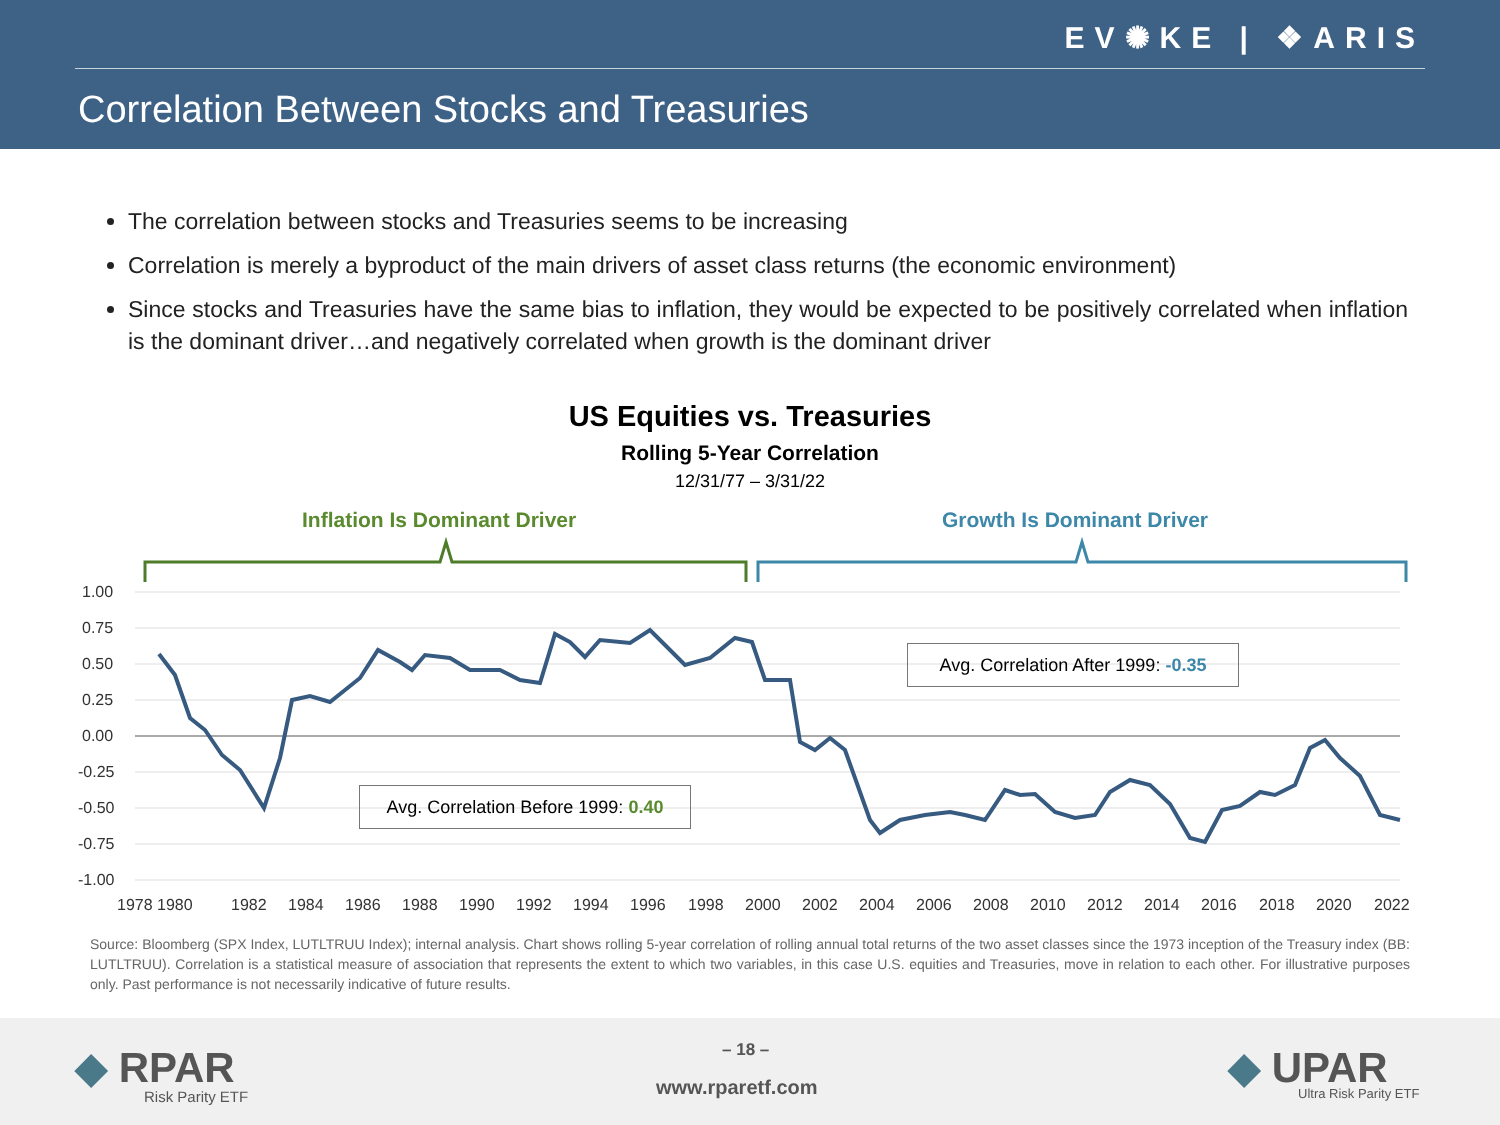EV✺KE | ❖ARIS
Correlation Between Stocks and Treasuries
The correlation between stocks and Treasuries seems to be increasing
Correlation is merely a byproduct of the main drivers of asset class returns (the economic environment)
Since stocks and Treasuries have the same bias to inflation, they would be expected to be positively correlated when inflation is the dominant driver…and negatively correlated when growth is the dominant driver
US Equities vs. Treasuries
Rolling 5-Year Correlation
12/31/77 – 3/31/22
Inflation Is Dominant Driver Growth Is Dominant Driver
1.00
0.75
0.50
0.25
0.00
-0.25
-0.50
-0.75
-1.00
1978 1980
1982
1984
1986
1988
1990
1992
1994
1996
1998
2000
2002
2004
2006
2008
2010
2012
2014
2016
2018
2020
2022
Avg. Correlation After 1999: -0.35
Avg. Correlation Before 1999: 0.40
Source: Bloomberg (SPX Index, LUTLTRUU Index); internal analysis. Chart shows rolling 5-year correlation of rolling annual total returns of the two asset classes since the 1973 inception of the Treasury index (BB: LUTLTRUU). Correlation is a statistical measure of association that represents the extent to which two variables, in this case U.S. equities and Treasuries, move in relation to each other. For illustrative purposes only. Past performance is not necessarily indicative of future results.
◆ RPAR
Risk Parity ETF
– 18 –
www.rparetf.com ◆ UPAR
Ultra Risk Parity ETF